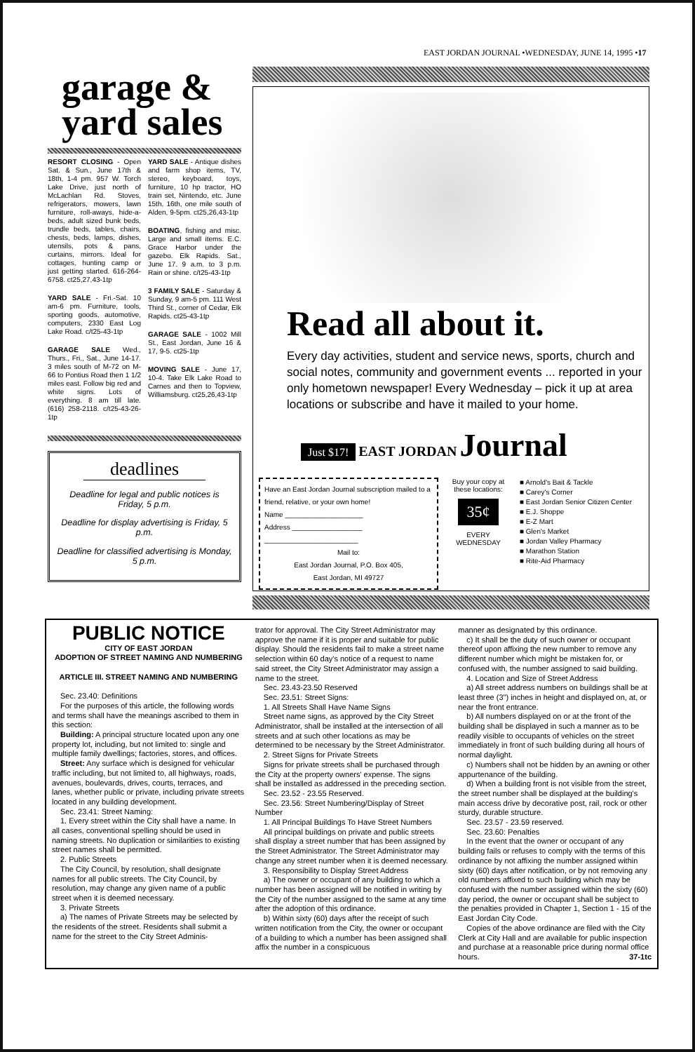EAST JORDAN JOURNAL •WEDNESDAY, JUNE 14, 1995 •17
garage &
yard sales
RESORT CLOSING - Open Sat. & Sun., June 17th & 18th, 1-4 pm. 957 W. Torch Lake Drive, just north of McLachlan Rd. Stoves, refrigerators, mowers, lawn furniture, roll-aways, hide-a-beds, adult sized bunk beds, trundle beds, tables, chairs, chests, beds, lamps, dishes, utensils, pots & pans, curtains, mirrors. Ideal for cottages, hunting camp or just getting started. 616-264-6758. ct25,27,43-1tp
YARD SALE - Fri.-Sat. 10 am-6 pm. Furniture, tools, sporting goods, automotive, computers, 2330 East Log Lake Road. c/t25-43-1tp
GARAGE SALE Wed., Thurs., Fri., Sat., June 14-17. 3 miles south of M-72 on M-66 to Pontius Road then 1 1/2 miles east. Follow big red and white signs. Lots of everything. 8 am till late. (616) 258-2118. c/t25-43-26-1tp
YARD SALE - Antique dishes and farm shop items, TV, stereo, keyboard, toys, furniture, 10 hp tractor, HO train set, Nintendo, etc. June 15th, 16th, one mile south of Alden, 9-5pm. ct25,26,43-1tp
BOATING, fishing and misc. Large and small items. E.C. Grace Harbor under the gazebo. Elk Rapids. Sat., June 17. 9 a.m. to 3 p.m. Rain or shine. c/t25-43-1tp
3 FAMILY SALE - Saturday & Sunday, 9 am-5 pm. 111 West Third St., corner of Cedar, Elk Rapids. ct25-43-1tp
GARAGE SALE - 1002 Mill St., East Jordan, June 16 & 17, 9-5. ct25-1tp
MOVING SALE - June 17, 10-4. Take Elk Lake Road to Carnes and then to Topview, Williamsburg. ct25,26,43-1tp
deadlines
Deadline for legal and public notices is Friday, 5 p.m.
Deadline for display advertising is Friday, 5 p.m.
Deadline for classified advertising is Monday, 5 p.m.
Read all about it.
Every day activities, student and service news, sports, church and social notes, community and government events ... reported in your only hometown newspaper! Every Wednesday – pick it up at area locations or subscribe and have it mailed to your home.
Just $17! EAST JORDAN Journal
Have an East Jordan Journal subscription mailed to a friend, relative, or your own home!
Name ____________________
Address __________________
________________________
Mail to:
East Jordan Journal, P.O. Box 405,
East Jordan, MI 49727
Buy your copy at these locations:
35¢
EVERY WEDNESDAY
■ Arnold's Bait & Tackle
■ Carey's Corner
■ East Jordan Senior Citizen Center
■ E.J. Shoppe
■ E-Z Mart
■ Glen's Market
■ Jordan Valley Pharmacy
■ Marathon Station
■ Rite-Aid Pharmacy
PUBLIC NOTICE
CITY OF EAST JORDAN
ADOPTION OF STREET NAMING AND NUMBERING
ARTICLE III. STREET NAMING AND NUMBERING
Sec. 23.40: Definitions
For the purposes of this article, the following words and terms shall have the meanings ascribed to them in this section:
Building: A principal structure located upon any one property lot, including, but not limited to: single and multiple family dwellings; factories, stores, and offices.
Street: Any surface which is designed for vehicular traffic including, but not limited to, all highways, roads, avenues, boulevards, drives, courts, terraces, and lanes, whether public or private, including private streets located in any building development.
Sec. 23.41: Street Naming:
1. Every street within the City shall have a name. In all cases, conventional spelling should be used in naming streets. No duplication or similarities to existing street names shall be permitted.
2. Public Streets
The City Council, by resolution, shall designate names for all public streets. The City Council, by resolution, may change any given name of a public street when it is deemed necessary.
3. Private Streets
a) The names of Private Streets may be selected by the residents of the street. Residents shall submit a name for the street to the City Street Adminis-
trator for approval. The City Street Administrator may approve the name if it is proper and suitable for public display. Should the residents fail to make a street name selection within 60 day's notice of a request to name said street, the City Street Administrator may assign a name to the street.
Sec. 23.43-23.50 Reserved
Sec. 23.51: Street Signs:
1. All Streets Shall Have Name Signs
Street name signs, as approved by the City Street Administrator, shall be installed at the intersection of all streets and at such other locations as may be determined to be necessary by the Street Administrator.
2. Street Signs for Private Streets
Signs for private streets shall be purchased through the City at the property owners' expense. The signs shall be installed as addressed in the preceding section.
Sec. 23.52 - 23.55 Reserved.
Sec. 23.56: Street Numbering/Display of Street Number
1. All Principal Buildings To Have Street Numbers
All principal buildings on private and public streets shall display a street number that has been assigned by the Street Administrator. The Street Administrator may change any street number when it is deemed necessary.
3. Responsibility to Display Street Address
a) The owner or occupant of any building to which a number has been assigned will be notified in writing by the City of the number assigned to the same at any time after the adoption of this ordinance.
b) Within sixty (60) days after the receipt of such written notification from the City, the owner or occupant of a building to which a number has been assigned shall affix the number in a conspicuous
manner as designated by this ordinance.
c) It shall be the duty of such owner or occupant thereof upon affixing the new number to remove any different number which might be mistaken for, or confused with, the number assigned to said building.
4. Location and Size of Street Address
a) All street address numbers on buildings shall be at least three (3") inches in height and displayed on, at, or near the front entrance.
b) All numbers displayed on or at the front of the building shall be displayed in such a manner as to be readily visible to occupants of vehicles on the street immediately in front of such building during all hours of normal daylight.
c) Numbers shall not be hidden by an awning or other appurtenance of the building.
d) When a building front is not visible from the street, the street number shall be displayed at the building's main access drive by decorative post, rail, rock or other sturdy, durable structure.
Sec. 23.57 - 23.59 reserved.
Sec. 23.60: Penalties
In the event that the owner or occupant of any building fails or refuses to comply with the terms of this ordinance by not affixing the number assigned within sixty (60) days after notification, or by not removing any old numbers affixed to such building which may be confused with the number assigned within the sixty (60) day period, the owner or occupant shall be subject to the penalties provided in Chapter 1, Section 1 - 15 of the East Jordan City Code.
Copies of the above ordinance are filed with the City Clerk at City Hall and are available for public inspection and purchase at a reasonable price during normal office hours. 37-1tc